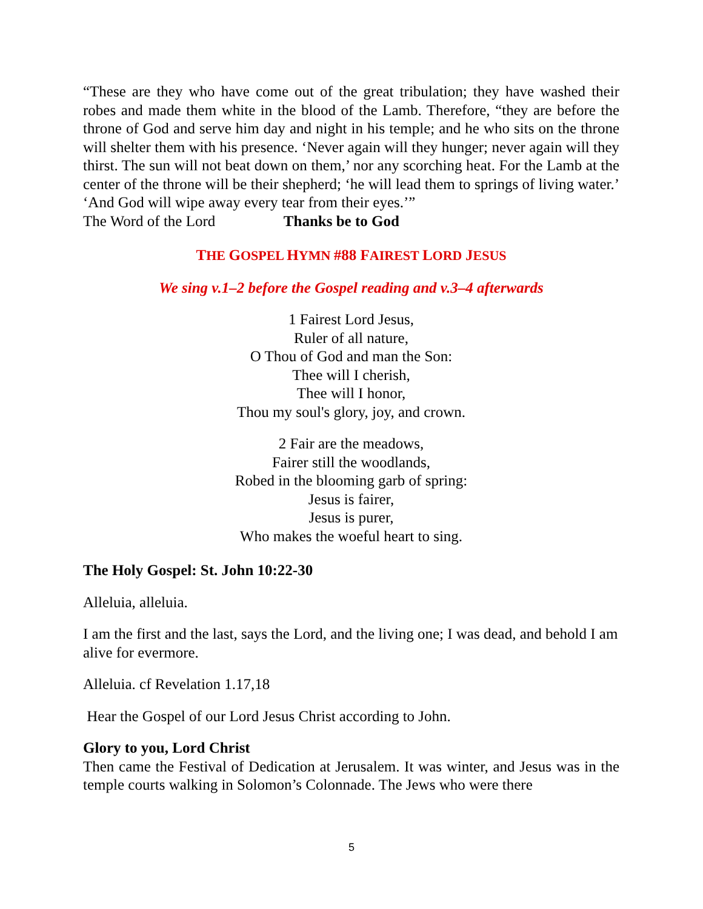“These are they who have come out of the great tribulation; they have washed their robes and made them white in the blood of the Lamb. Therefore, “they are before the throne of God and serve him day and night in his temple; and he who sits on the throne will shelter them with his presence. ‘Never again will they hunger; never again will they thirst. The sun will not beat down on them,’ nor any scorching heat. For the Lamb at the center of the throne will be their shepherd; ‘he will lead them to springs of living water.’ ‘And God will wipe away every tear from their eyes.’”
The Word of the Lord Thanks be to God
THE GOSPEL HYMN #88 FAIREST LORD JESUS
We sing v.1–2 before the Gospel reading and v.3–4 afterwards
1 Fairest Lord Jesus,
Ruler of all nature,
O Thou of God and man the Son:
Thee will I cherish,
Thee will I honor,
Thou my soul's glory, joy, and crown.
2 Fair are the meadows,
Fairer still the woodlands,
Robed in the blooming garb of spring:
Jesus is fairer,
Jesus is purer,
Who makes the woeful heart to sing.
The Holy Gospel: St. John 10:22-30
Alleluia, alleluia.
I am the first and the last, says the Lord, and the living one; I was dead, and behold I am alive for evermore.
Alleluia. cf Revelation 1.17,18
Hear the Gospel of our Lord Jesus Christ according to John.
Glory to you, Lord Christ
Then came the Festival of Dedication at Jerusalem. It was winter, and Jesus was in the temple courts walking in Solomon’s Colonnade. The Jews who were there
5